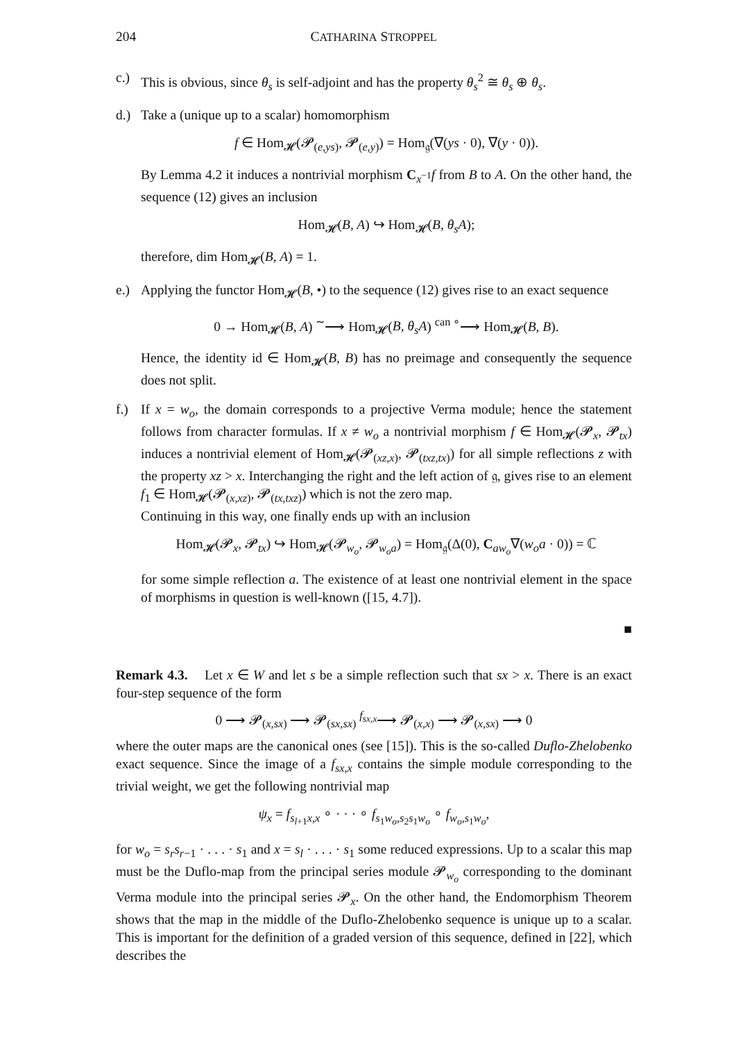204 CATHARINA STROPPEL
c.) This is obvious, since θ<sub>s</sub> is self-adjoint and has the property θ<sub>s</sub><sup>2</sup> ≅ θ<sub>s</sub> ⊕ θ<sub>s</sub>.
d.) Take a (unique up to a scalar) homomorphism
f ∈ Hom<sub>𝓗</sub>(𝓟<sub>(e,ys)</sub>, 𝓟<sub>(e,y)</sub>) = Hom<sub>𝔤</sub>(∇(ys · 0), ∇(y · 0)).
By Lemma 4.2 it induces a nontrivial morphism C<sub>x<sup>−1</sup></sub>f from B to A. On the other hand, the sequence (12) gives an inclusion
Hom<sub>𝓗</sub>(B, A) ↪ Hom<sub>𝓗</sub>(B, θ<sub>s</sub>A);
therefore, dim Hom<sub>𝓗</sub>(B, A) = 1.
e.) Applying the functor Hom<sub>𝓗</sub>(B, •) to the sequence (12) gives rise to an exact sequence
0 → Hom<sub>𝓗</sub>(B, A) <sup>∼</sup>⟶ Hom<sub>𝓗</sub>(B, θ<sub>s</sub>A) <sup>can ∘</sup>⟶ Hom<sub>𝓗</sub>(B, B).
Hence, the identity id ∈ Hom<sub>𝓗</sub>(B, B) has no preimage and consequently the sequence does not split.
f.) If x = w<sub>o</sub>, the domain corresponds to a projective Verma module; hence the statement follows from character formulas. If x ≠ w<sub>o</sub> a nontrivial morphism f ∈ Hom<sub>𝓗</sub>(𝓟<sub>x</sub>, 𝓟<sub>tx</sub>) induces a nontrivial element of Hom<sub>𝓗</sub>(𝓟<sub>(xz,x)</sub>, 𝓟<sub>(txz,tx)</sub>) for all simple reflections z with the property xz > x. Interchanging the right and the left action of 𝔤, gives rise to an element f<sub>1</sub> ∈ Hom<sub>𝓗</sub>(𝓟<sub>(x,xz)</sub>, 𝓟<sub>(tx,txz)</sub>) which is not the zero map.
Continuing in this way, one finally ends up with an inclusion
Hom<sub>𝓗</sub>(𝓟<sub>x</sub>, 𝓟<sub>tx</sub>) ↪ Hom<sub>𝓗</sub>(𝓟<sub>w<sub>o</sub></sub>, 𝓟<sub>w<sub>o</sub>a</sub>) = Hom<sub>𝔤</sub>(Δ(0), C<sub>aw<sub>o</sub></sub>∇(w<sub>o</sub>a · 0)) = ℂ
for some simple reflection a. The existence of at least one nontrivial element in the space of morphisms in question is well-known ([15, 4.7]).
■
Remark 4.3. Let x ∈ W and let s be a simple reflection such that sx > x. There is an exact four-step sequence of the form
0 ⟶ 𝓟<sub>(x,sx)</sub> ⟶ 𝓟<sub>(sx,sx)</sub> <sup>f<sub>sx,x</sub></sup>⟶ 𝓟<sub>(x,x)</sub> ⟶ 𝓟<sub>(x,sx)</sub> ⟶ 0
where the outer maps are the canonical ones (see [15]). This is the so-called Duflo-Zhelobenko exact sequence. Since the image of a f<sub>sx,x</sub> contains the simple module corresponding to the trivial weight, we get the following nontrivial map
ψ<sub>x</sub> = f<sub>s<sub>l+1</sub>x,x</sub> ∘ · · · ∘ f<sub>s<sub>1</sub>w<sub>o</sub>,s<sub>2</sub>s<sub>1</sub>w<sub>o</sub></sub> ∘ f<sub>w<sub>o</sub>,s<sub>1</sub>w<sub>o</sub></sub>,
for w<sub>o</sub> = s<sub>r</sub>s<sub>r−1</sub> · . . . · s<sub>1</sub> and x = s<sub>l</sub> · . . . · s<sub>1</sub> some reduced expressions. Up to a scalar this map must be the Duflo-map from the principal series module 𝓟<sub>w<sub>o</sub></sub> corresponding to the dominant Verma module into the principal series 𝓟<sub>x</sub>. On the other hand, the Endomorphism Theorem shows that the map in the middle of the Duflo-Zhelobenko sequence is unique up to a scalar. This is important for the definition of a graded version of this sequence, defined in [22], which describes the